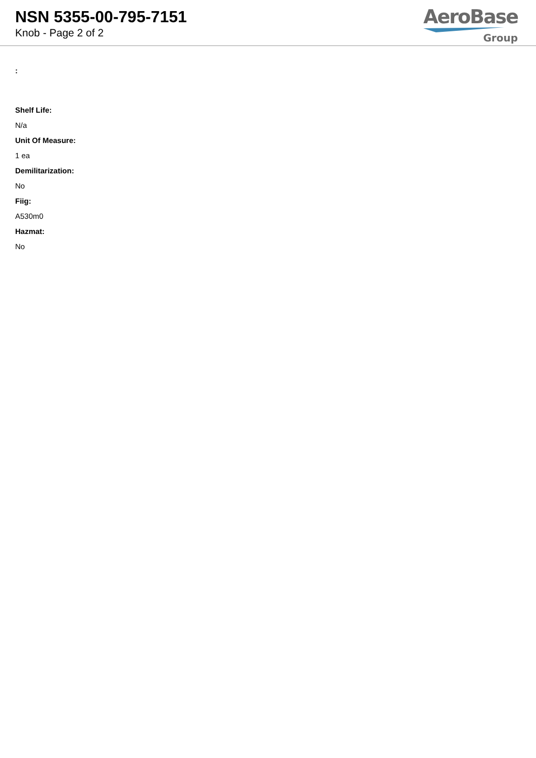NSN 5355-00-795-7151
Knob - Page 2 of 2
AeroBase
Group
:
Shelf Life:
N/a
Unit Of Measure:
1 ea
Demilitarization:
No
Fiig:
A530m0
Hazmat:
No